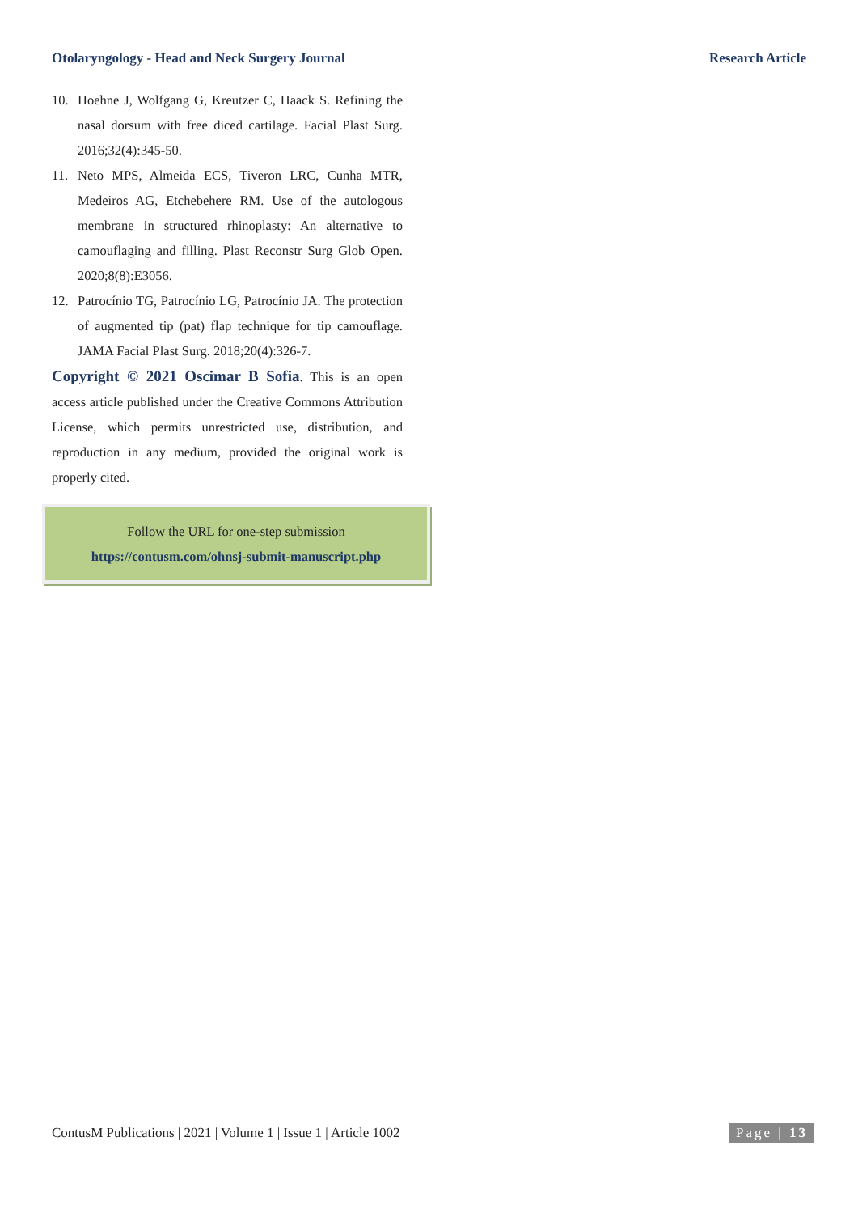Otolaryngology - Head and Neck Surgery Journal Research Article
10. Hoehne J, Wolfgang G, Kreutzer C, Haack S. Refining the nasal dorsum with free diced cartilage. Facial Plast Surg. 2016;32(4):345-50.
11. Neto MPS, Almeida ECS, Tiveron LRC, Cunha MTR, Medeiros AG, Etchebehere RM. Use of the autologous membrane in structured rhinoplasty: An alternative to camouflaging and filling. Plast Reconstr Surg Glob Open. 2020;8(8):E3056.
12. Patrocínio TG, Patrocínio LG, Patrocínio JA. The protection of augmented tip (pat) flap technique for tip camouflage. JAMA Facial Plast Surg. 2018;20(4):326-7.
Copyright © 2021 Oscimar B Sofia. This is an open access article published under the Creative Commons Attribution License, which permits unrestricted use, distribution, and reproduction in any medium, provided the original work is properly cited.
Follow the URL for one-step submission
https://contusm.com/ohnsj-submit-manuscript.php
ContusM Publications | 2021 | Volume 1 | Issue 1 | Article 1002 Page | 13